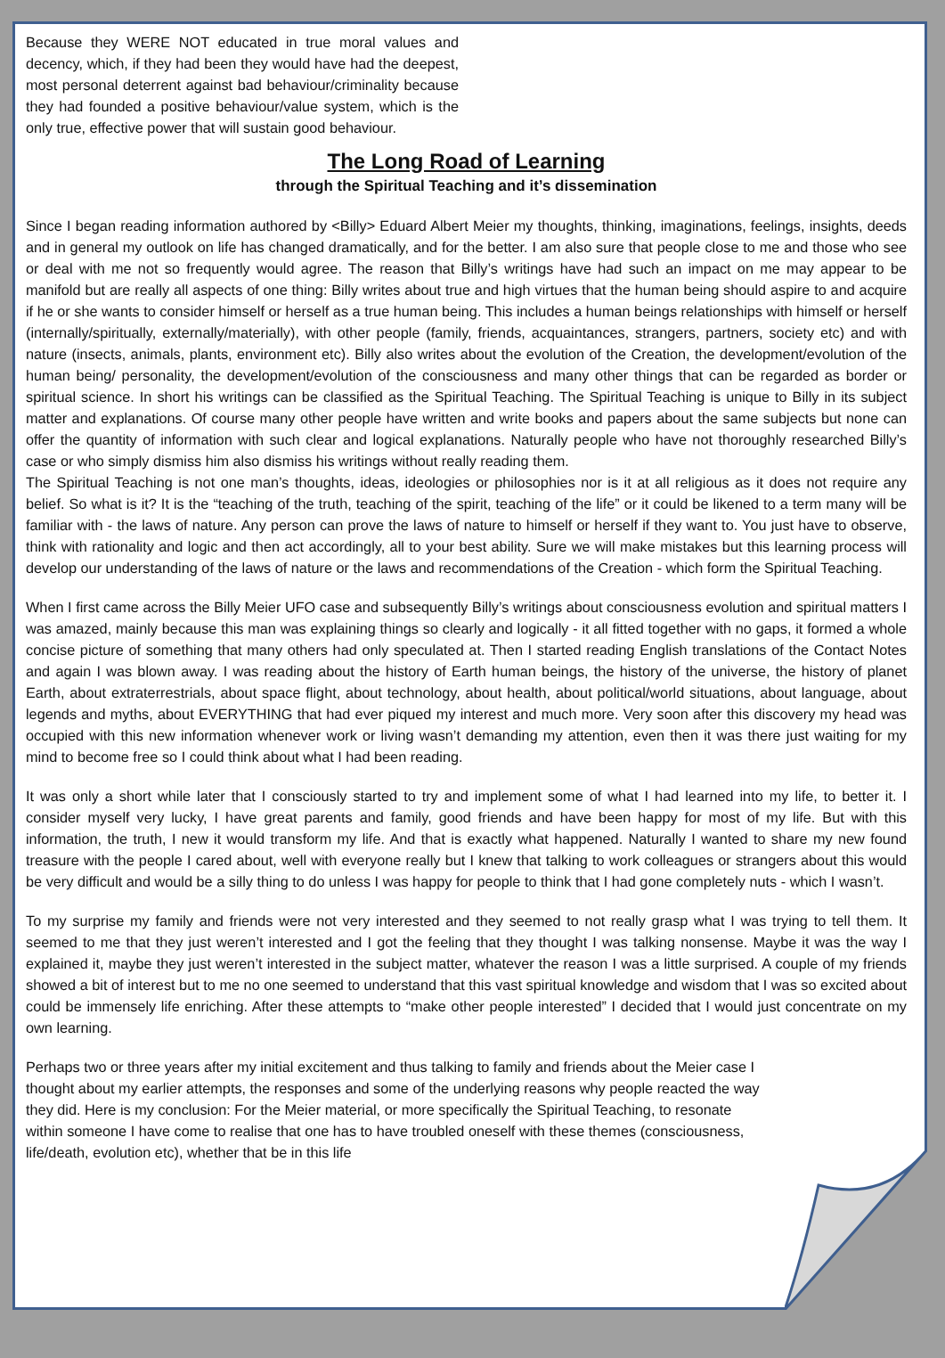Because they WERE NOT educated in true moral values and decency, which, if they had been they would have had the deepest, most personal deterrent against bad behaviour/criminality because they had founded a positive behaviour/value system, which is the only true, effective power that will sustain good behaviour.
The Long Road of Learning
through the Spiritual Teaching and it’s dissemination
Since I began reading information authored by <Billy> Eduard Albert Meier my thoughts, thinking, imaginations, feelings, insights, deeds and in general my outlook on life has changed dramatically, and for the better. I am also sure that people close to me and those who see or deal with me not so frequently would agree. The reason that Billy’s writings have had such an impact on me may appear to be manifold but are really all aspects of one thing: Billy writes about true and high virtues that the human being should aspire to and acquire if he or she wants to consider himself or herself as a true human being. This includes a human beings relationships with himself or herself (internally/spiritually, externally/materially), with other people (family, friends, acquaintances, strangers, partners, society etc) and with nature (insects, animals, plants, environment etc). Billy also writes about the evolution of the Creation, the development/evolution of the human being/ personality, the development/evolution of the consciousness and many other things that can be regarded as border or spiritual science. In short his writings can be classified as the Spiritual Teaching. The Spiritual Teaching is unique to Billy in its subject matter and explanations. Of course many other people have written and write books and papers about the same subjects but none can offer the quantity of information with such clear and logical explanations. Naturally people who have not thoroughly researched Billy’s case or who simply dismiss him also dismiss his writings without really reading them.
The Spiritual Teaching is not one man’s thoughts, ideas, ideologies or philosophies nor is it at all religious as it does not require any belief. So what is it? It is the “teaching of the truth, teaching of the spirit, teaching of the life” or it could be likened to a term many will be familiar with - the laws of nature. Any person can prove the laws of nature to himself or herself if they want to. You just have to observe, think with rationality and logic and then act accordingly, all to your best ability. Sure we will make mistakes but this learning process will develop our understanding of the laws of nature or the laws and recommendations of the Creation - which form the Spiritual Teaching.
When I first came across the Billy Meier UFO case and subsequently Billy’s writings about consciousness evolution and spiritual matters I was amazed, mainly because this man was explaining things so clearly and logically - it all fitted together with no gaps, it formed a whole concise picture of something that many others had only speculated at. Then I started reading English translations of the Contact Notes and again I was blown away. I was reading about the history of Earth human beings, the history of the universe, the history of planet Earth, about extraterrestrials, about space flight, about technology, about health, about political/world situations, about language, about legends and myths, about EVERYTHING that had ever piqued my interest and much more. Very soon after this discovery my head was occupied with this new information whenever work or living wasn’t demanding my attention, even then it was there just waiting for my mind to become free so I could think about what I had been reading.
It was only a short while later that I consciously started to try and implement some of what I had learned into my life, to better it. I consider myself very lucky, I have great parents and family, good friends and have been happy for most of my life. But with this information, the truth, I new it would transform my life. And that is exactly what happened. Naturally I wanted to share my new found treasure with the people I cared about, well with everyone really but I knew that talking to work colleagues or strangers about this would be very difficult and would be a silly thing to do unless I was happy for people to think that I had gone completely nuts - which I wasn’t.
To my surprise my family and friends were not very interested and they seemed to not really grasp what I was trying to tell them. It seemed to me that they just weren’t interested and I got the feeling that they thought I was talking nonsense. Maybe it was the way I explained it, maybe they just weren’t interested in the subject matter, whatever the reason I was a little surprised. A couple of my friends showed a bit of interest but to me no one seemed to understand that this vast spiritual knowledge and wisdom that I was so excited about could be immensely life enriching. After these attempts to “make other people interested” I decided that I would just concentrate on my own learning.
Perhaps two or three years after my initial excitement and thus talking to family and friends about the Meier case I thought about my earlier attempts, the responses and some of the underlying reasons why people reacted the way they did. Here is my conclusion: For the Meier material, or more specifically the Spiritual Teaching, to resonate within someone I have come to realise that one has to have troubled oneself with these themes (consciousness, life/death, evolution etc), whether that be in this life